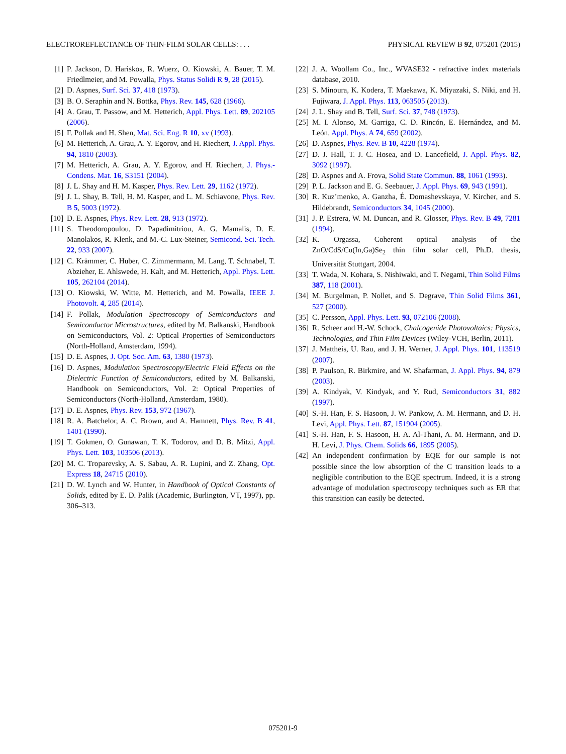ELECTROREFLECTANCE OF THIN-FILM SOLAR CELLS: . . . PHYSICAL REVIEW B 92, 075201 (2015)
[1] P. Jackson, D. Hariskos, R. Wuerz, O. Kiowski, A. Bauer, T. M. Friedlmeier, and M. Powalla, Phys. Status Solidi R 9, 28 (2015).
[2] D. Aspnes, Surf. Sci. 37, 418 (1973).
[3] B. O. Seraphin and N. Bottka, Phys. Rev. 145, 628 (1966).
[4] A. Grau, T. Passow, and M. Hetterich, Appl. Phys. Lett. 89, 202105 (2006).
[5] F. Pollak and H. Shen, Mat. Sci. Eng. R 10, xv (1993).
[6] M. Hetterich, A. Grau, A. Y. Egorov, and H. Riechert, J. Appl. Phys. 94, 1810 (2003).
[7] M. Hetterich, A. Grau, A. Y. Egorov, and H. Riechert, J. Phys.-Condens. Mat. 16, S3151 (2004).
[8] J. L. Shay and H. M. Kasper, Phys. Rev. Lett. 29, 1162 (1972).
[9] J. L. Shay, B. Tell, H. M. Kasper, and L. M. Schiavone, Phys. Rev. B 5, 5003 (1972).
[10] D. E. Aspnes, Phys. Rev. Lett. 28, 913 (1972).
[11] S. Theodoropoulou, D. Papadimitriou, A. G. Mamalis, D. E. Manolakos, R. Klenk, and M.-C. Lux-Steiner, Semicond. Sci. Tech. 22, 933 (2007).
[12] C. Krämmer, C. Huber, C. Zimmermann, M. Lang, T. Schnabel, T. Abzieher, E. Ahlswede, H. Kalt, and M. Hetterich, Appl. Phys. Lett. 105, 262104 (2014).
[13] O. Kiowski, W. Witte, M. Hetterich, and M. Powalla, IEEE J. Photovolt. 4, 285 (2014).
[14] F. Pollak, Modulation Spectroscopy of Semiconductors and Semiconductor Microstructures, edited by M. Balkanski, Handbook on Semiconductors, Vol. 2: Optical Properties of Semiconductors (North-Holland, Amsterdam, 1994).
[15] D. E. Aspnes, J. Opt. Soc. Am. 63, 1380 (1973).
[16] D. Aspnes, Modulation Spectroscopy/Electric Field Effects on the Dielectric Function of Semiconductors, edited by M. Balkanski, Handbook on Semiconductors, Vol. 2: Optical Properties of Semiconductors (North-Holland, Amsterdam, 1980).
[17] D. E. Aspnes, Phys. Rev. 153, 972 (1967).
[18] R. A. Batchelor, A. C. Brown, and A. Hamnett, Phys. Rev. B 41, 1401 (1990).
[19] T. Gokmen, O. Gunawan, T. K. Todorov, and D. B. Mitzi, Appl. Phys. Lett. 103, 103506 (2013).
[20] M. C. Troparevsky, A. S. Sabau, A. R. Lupini, and Z. Zhang, Opt. Express 18, 24715 (2010).
[21] D. W. Lynch and W. Hunter, in Handbook of Optical Constants of Solids, edited by E. D. Palik (Academic, Burlington, VT, 1997), pp. 306–313.
[22] J. A. Woollam Co., Inc., WVASE32 - refractive index materials database, 2010.
[23] S. Minoura, K. Kodera, T. Maekawa, K. Miyazaki, S. Niki, and H. Fujiwara, J. Appl. Phys. 113, 063505 (2013).
[24] J. L. Shay and B. Tell, Surf. Sci. 37, 748 (1973).
[25] M. I. Alonso, M. Garriga, C. D. Rincón, E. Hernández, and M. León, Appl. Phys. A 74, 659 (2002).
[26] D. Aspnes, Phys. Rev. B 10, 4228 (1974).
[27] D. J. Hall, T. J. C. Hosea, and D. Lancefield, J. Appl. Phys. 82, 3092 (1997).
[28] D. Aspnes and A. Frova, Solid State Commun. 88, 1061 (1993).
[29] P. L. Jackson and E. G. Seebauer, J. Appl. Phys. 69, 943 (1991).
[30] R. Kuz’menko, A. Ganzha, É. Domashevskaya, V. Kircher, and S. Hildebrandt, Semiconductors 34, 1045 (2000).
[31] J. P. Estrera, W. M. Duncan, and R. Glosser, Phys. Rev. B 49, 7281 (1994).
[32] K. Orgassa, Coherent optical analysis of the ZnO/CdS/Cu(In,Ga)Se<sub>2</sub> thin film solar cell, Ph.D. thesis, Universität Stuttgart, 2004.
[33] T. Wada, N. Kohara, S. Nishiwaki, and T. Negami, Thin Solid Films 387, 118 (2001).
[34] M. Burgelman, P. Nollet, and S. Degrave, Thin Solid Films 361, 527 (2000).
[35] C. Persson, Appl. Phys. Lett. 93, 072106 (2008).
[36] R. Scheer and H.-W. Schock, Chalcogenide Photovoltaics: Physics, Technologies, and Thin Film Devices (Wiley-VCH, Berlin, 2011).
[37] J. Mattheis, U. Rau, and J. H. Werner, J. Appl. Phys. 101, 113519 (2007).
[38] P. Paulson, R. Birkmire, and W. Shafarman, J. Appl. Phys. 94, 879 (2003).
[39] A. Kindyak, V. Kindyak, and Y. Rud, Semiconductors 31, 882 (1997).
[40] S.-H. Han, F. S. Hasoon, J. W. Pankow, A. M. Hermann, and D. H. Levi, Appl. Phys. Lett. 87, 151904 (2005).
[41] S.-H. Han, F. S. Hasoon, H. A. Al-Thani, A. M. Hermann, and D. H. Levi, J. Phys. Chem. Solids 66, 1895 (2005).
[42] An independent confirmation by EQE for our sample is not possible since the low absorption of the C transition leads to a negligible contribution to the EQE spectrum. Indeed, it is a strong advantage of modulation spectroscopy techniques such as ER that this transition can easily be detected.
075201-9